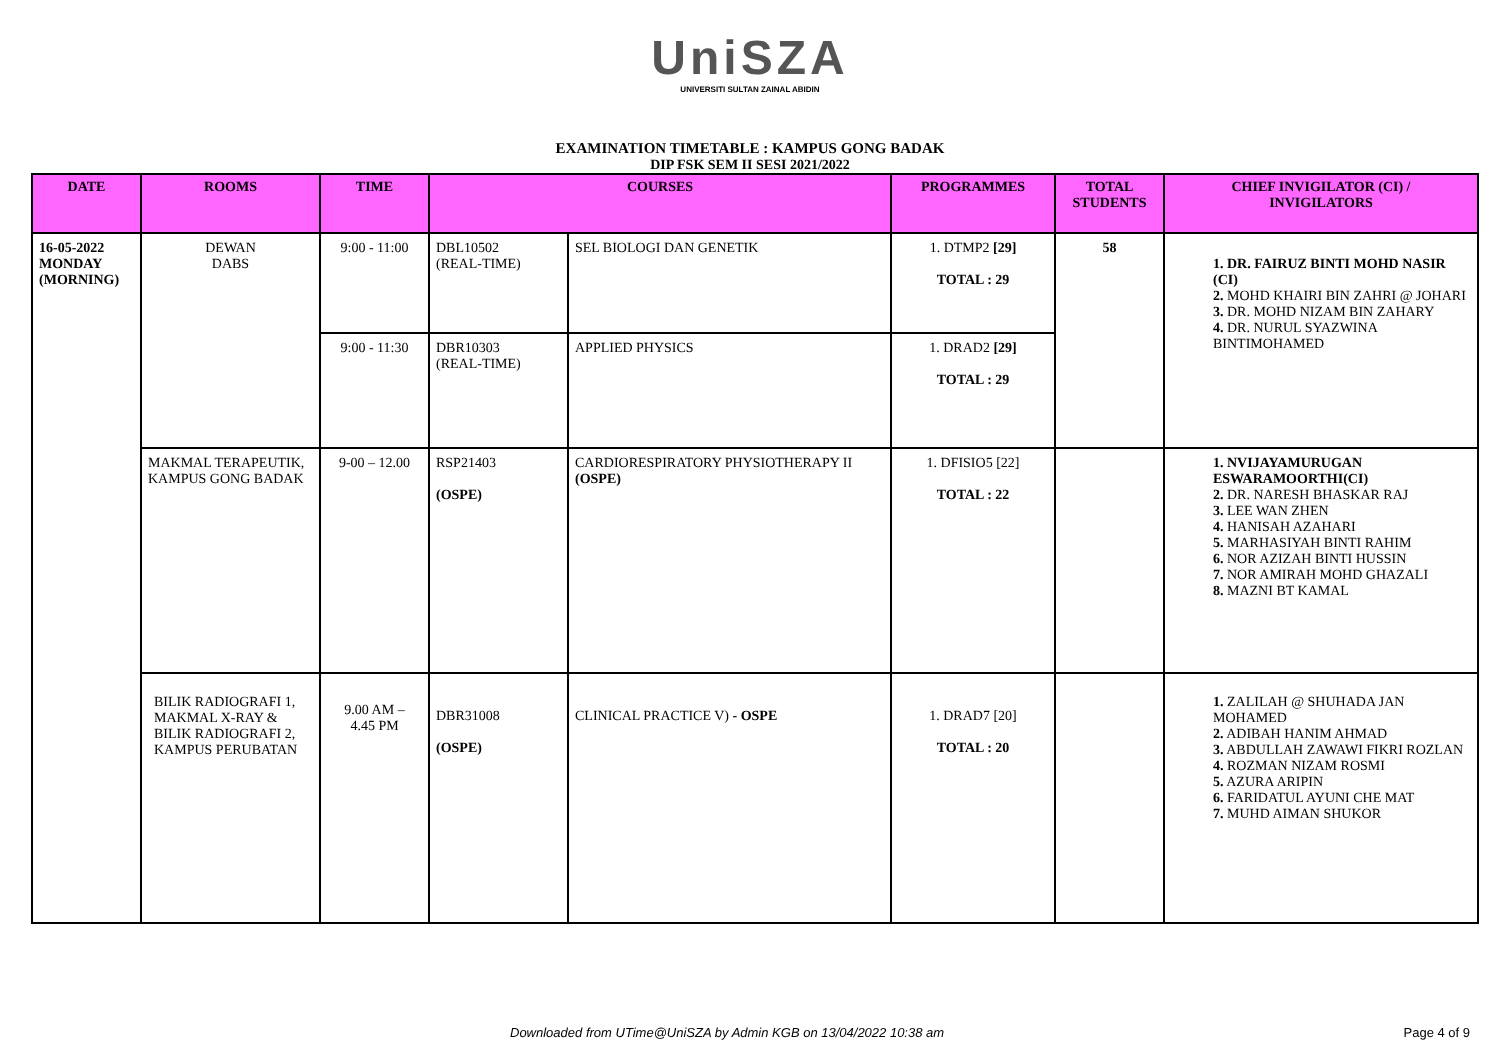UniSZA
UNIVERSITI SULTAN ZAINAL ABIDIN
EXAMINATION TIMETABLE : KAMPUS GONG BADAK
DIP FSK SEM II SESI 2021/2022
| DATE | ROOMS | TIME | COURSES | | PROGRAMMES | TOTAL STUDENTS | CHIEF INVIGILATOR (CI) / INVIGILATORS |
| --- | --- | --- | --- | --- | --- | --- | --- |
| 16-05-2022 MONDAY (MORNING) | DEWAN DABS | 9:00 - 11:00 | DBL10502 (REAL-TIME) | SEL BIOLOGI DAN GENETIK | 1. DTMP2 [29] TOTAL : 29 | 58 | 1. DR. FAIRUZ BINTI MOHD NASIR (CI) 2. MOHD KHAIRI BIN ZAHRI @ JOHARI 3. DR. MOHD NIZAM BIN ZAHARY 4. DR. NURUL SYAZWINA BINTIMOHAMED |
| | | 9:00 - 11:30 | DBR10303 (REAL-TIME) | APPLIED PHYSICS | 1. DRAD2 [29] TOTAL : 29 | | |
| | MAKMAL TERAPEUTIK, KAMPUS GONG BADAK | 9-00 – 12.00 | RSP21403 (OSPE) | CARDIORESPIRATORY PHYSIOTHERAPY II (OSPE) | 1. DFISIO5 [22] TOTAL : 22 | | 1. NVIJAYAMURUGAN ESWARAMOORTHI(CI) 2. DR. NARESH BHASKAR RAJ 3. LEE WAN ZHEN 4. HANISAH AZAHARI 5. MARHASIYAH BINTI RAHIM 6. NOR AZIZAH BINTI HUSSIN 7. NOR AMIRAH MOHD GHAZALI 8. MAZNI BT KAMAL |
| | BILIK RADIOGRAFI 1, MAKMAL X-RAY & BILIK RADIOGRAFI 2, KAMPUS PERUBATAN | 9.00 AM – 4.45 PM | DBR31008 (OSPE) | CLINICAL PRACTICE V) - OSPE | 1. DRAD7 [20] TOTAL : 20 | | 1. ZALILAH @ SHUHADA JAN MOHAMED 2. ADIBAH HANIM AHMAD 3. ABDULLAH ZAWAWI FIKRI ROZLAN 4. ROZMAN NIZAM ROSMI 5. AZURA ARIPIN 6. FARIDATUL AYUNI CHE MAT 7. MUHD AIMAN SHUKOR |
Downloaded from UTime@UniSZA by Admin KGB on 13/04/2022 10:38 am Page 4 of 9